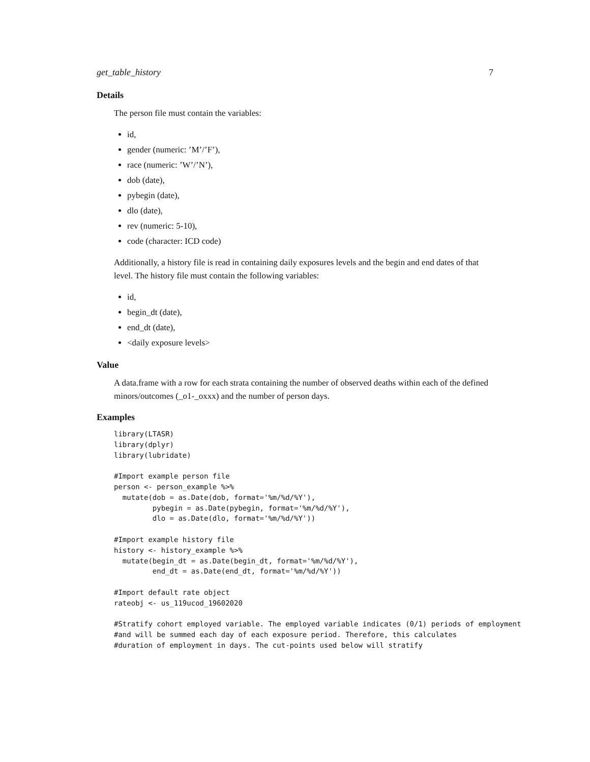get_table_history 7
Details
The person file must contain the variables:
id,
gender (numeric: ’M’/’F’),
race (numeric: ’W’/’N’),
dob (date),
pybegin (date),
dlo (date),
rev (numeric: 5-10),
code (character: ICD code)
Additionally, a history file is read in containing daily exposures levels and the begin and end dates of that level. The history file must contain the following variables:
id,
begin_dt (date),
end_dt (date),
<daily exposure levels>
Value
A data.frame with a row for each strata containing the number of observed deaths within each of the defined minors/outcomes (_o1-_oxxx) and the number of person days.
Examples
library(LTASR)
library(dplyr)
library(lubridate)

#Import example person file
person <- person_example %>%
  mutate(dob = as.Date(dob, format='%m/%d/%Y'),
         pybegin = as.Date(pybegin, format='%m/%d/%Y'),
         dlo = as.Date(dlo, format='%m/%d/%Y'))

#Import example history file
history <- history_example %>%
  mutate(begin_dt = as.Date(begin_dt, format='%m/%d/%Y'),
         end_dt = as.Date(end_dt, format='%m/%d/%Y'))

#Import default rate object
rateobj <- us_119ucod_19602020

#Stratify cohort employed variable. The employed variable indicates (0/1) periods of employment
#and will be summed each day of each exposure period. Therefore, this calculates
#duration of employment in days. The cut-points used below will stratify